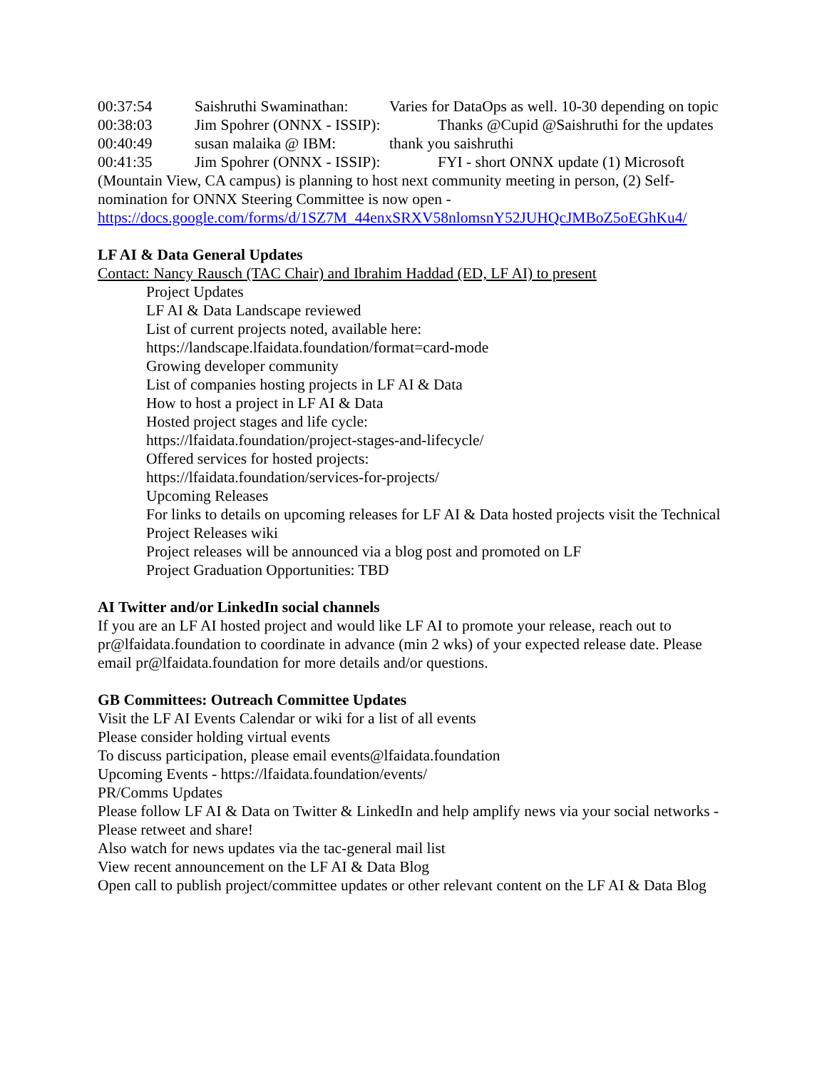00:37:54 Saishruthi Swaminathan: Varies for DataOps as well. 10-30 depending on topic
00:38:03 Jim Spohrer (ONNX - ISSIP): Thanks @Cupid @Saishruthi for the updates
00:40:49 susan malaika @ IBM: thank you saishruthi
00:41:35 Jim Spohrer (ONNX - ISSIP): FYI - short ONNX update (1) Microsoft (Mountain View, CA campus) is planning to host next community meeting in person, (2) Self-nomination for ONNX Steering Committee is now open - https://docs.google.com/forms/d/1SZ7M_44enxSRXV58nlomsnY52JUHQcJMBoZ5oEGhKu4/
LF AI & Data General Updates
Contact: Nancy Rausch (TAC Chair) and Ibrahim Haddad (ED, LF AI) to present
Project Updates
LF AI & Data Landscape reviewed
List of current projects noted, available here:
https://landscape.lfaidata.foundation/format=card-mode
Growing developer community
List of companies hosting projects in LF AI & Data
How to host a project in LF AI & Data
Hosted project stages and life cycle:
https://lfaidata.foundation/project-stages-and-lifecycle/
Offered services for hosted projects:
https://lfaidata.foundation/services-for-projects/
Upcoming Releases
For links to details on upcoming releases for LF AI & Data hosted projects visit the Technical Project Releases wiki
Project releases will be announced via a blog post and promoted on LF
Project Graduation Opportunities: TBD
AI Twitter and/or LinkedIn social channels
If you are an LF AI hosted project and would like LF AI to promote your release, reach out to pr@lfaidata.foundation to coordinate in advance (min 2 wks) of your expected release date. Please email pr@lfaidata.foundation for more details and/or questions.
GB Committees: Outreach Committee Updates
Visit the LF AI Events Calendar or wiki for a list of all events
Please consider holding virtual events
To discuss participation, please email events@lfaidata.foundation
Upcoming Events - https://lfaidata.foundation/events/
PR/Comms Updates
Please follow LF AI & Data on Twitter & LinkedIn and help amplify news via your social networks - Please retweet and share!
Also watch for news updates via the tac-general mail list
View recent announcement on the LF AI & Data Blog
Open call to publish project/committee updates or other relevant content on the LF AI & Data Blog